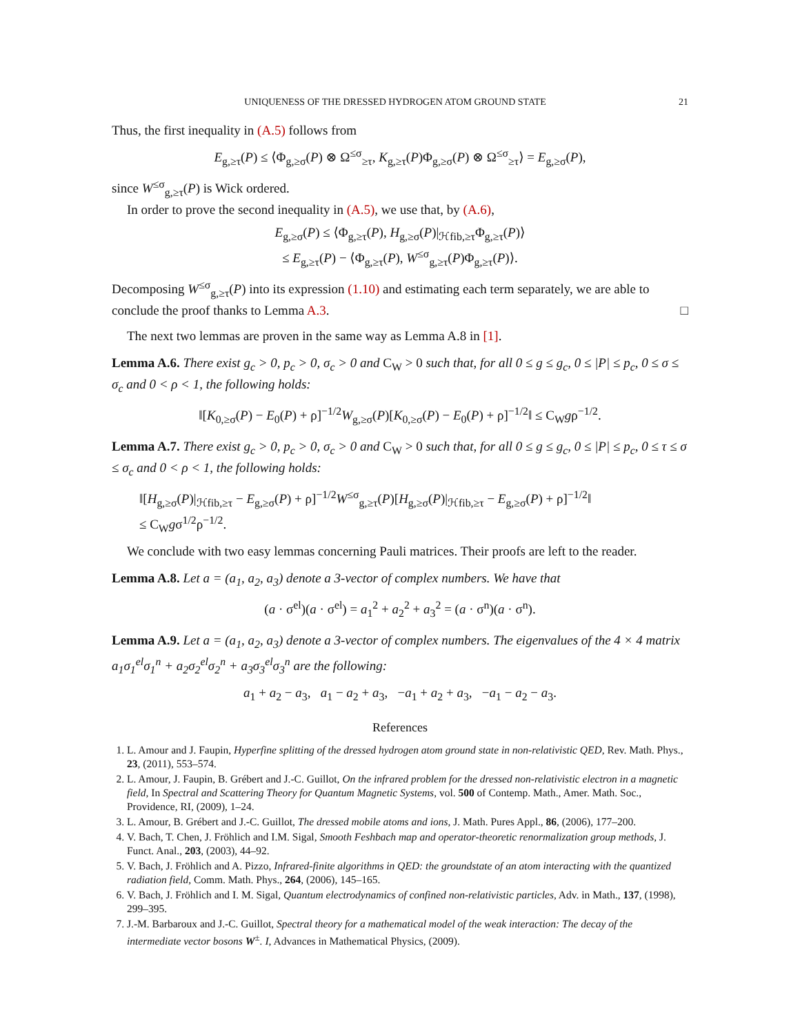UNIQUENESS OF THE DRESSED HYDROGEN ATOM GROUND STATE 21
Thus, the first inequality in (A.5) follows from
E<sub>g,≥τ</sub>(P) ≤ ⟨Φ<sub>g,≥σ</sub>(P) ⊗ Ω<sup>≤σ</sup><sub>≥τ</sub>, K<sub>g,≥τ</sub>(P)Φ<sub>g,≥σ</sub>(P) ⊗ Ω<sup>≤σ</sup><sub>≥τ</sub>⟩ = E<sub>g,≥σ</sub>(P),
since W<sup>≤σ</sup><sub>g,≥τ</sub>(P) is Wick ordered.
In order to prove the second inequality in (A.5), we use that, by (A.6),
E<sub>g,≥σ</sub>(P) ≤ ⟨Φ<sub>g,≥τ</sub>(P), H<sub>g,≥σ</sub>(P)|<sub>ℋfib,≥τ</sub>Φ<sub>g,≥τ</sub>(P)⟩
≤ E<sub>g,≥τ</sub>(P) − ⟨Φ<sub>g,≥τ</sub>(P), W<sup>≤σ</sup><sub>g,≥τ</sub>(P)Φ<sub>g,≥τ</sub>(P)⟩.
Decomposing W<sup>≤σ</sup><sub>g,≥τ</sub>(P) into its expression (1.10) and estimating each term separately, we are able to conclude the proof thanks to Lemma A.3. □
The next two lemmas are proven in the same way as Lemma A.8 in [1].
Lemma A.6. There exist g<sub>c</sub> > 0, p<sub>c</sub> > 0, σ<sub>c</sub> > 0 and C<sub>W</sub> > 0 such that, for all 0 ≤ g ≤ g<sub>c</sub>, 0 ≤ |P| ≤ p<sub>c</sub>, 0 ≤ σ ≤ σ<sub>c</sub> and 0 < ρ < 1, the following holds:
‖[K<sub>0,≥σ</sub>(P) − E<sub>0</sub>(P) + ρ]<sup>−1/2</sup>W<sub>g,≥σ</sub>(P)[K<sub>0,≥σ</sub>(P) − E<sub>0</sub>(P) + ρ]<sup>−1/2</sup>‖ ≤ C<sub>W</sub>gρ<sup>−1/2</sup>.
Lemma A.7. There exist g<sub>c</sub> > 0, p<sub>c</sub> > 0, σ<sub>c</sub> > 0 and C<sub>W</sub> > 0 such that, for all 0 ≤ g ≤ g<sub>c</sub>, 0 ≤ |P| ≤ p<sub>c</sub>, 0 ≤ τ ≤ σ ≤ σ<sub>c</sub> and 0 < ρ < 1, the following holds:
‖[H<sub>g,≥σ</sub>(P)|<sub>ℋfib,≥τ</sub> − E<sub>g,≥σ</sub>(P) + ρ]<sup>−1/2</sup>W<sup>≤σ</sup><sub>g,≥τ</sub>(P)[H<sub>g,≥σ</sub>(P)|<sub>ℋfib,≥τ</sub> − E<sub>g,≥σ</sub>(P) + ρ]<sup>−1/2</sup>‖
≤ C<sub>W</sub>gσ<sup>1/2</sup>ρ<sup>−1/2</sup>.
We conclude with two easy lemmas concerning Pauli matrices. Their proofs are left to the reader.
Lemma A.8. Let a = (a<sub>1</sub>, a<sub>2</sub>, a<sub>3</sub>) denote a 3-vector of complex numbers. We have that
(a · σ<sup>el</sup>)(a · σ<sup>el</sup>) = a<sub>1</sub><sup>2</sup> + a<sub>2</sub><sup>2</sup> + a<sub>3</sub><sup>2</sup> = (a · σ<sup>n</sup>)(a · σ<sup>n</sup>).
Lemma A.9. Let a = (a<sub>1</sub>, a<sub>2</sub>, a<sub>3</sub>) denote a 3-vector of complex numbers. The eigenvalues of the 4 × 4 matrix a<sub>1</sub>σ<sub>1</sub><sup>el</sup>σ<sub>1</sub><sup>n</sup> + a<sub>2</sub>σ<sub>2</sub><sup>el</sup>σ<sub>2</sub><sup>n</sup> + a<sub>3</sub>σ<sub>3</sub><sup>el</sup>σ<sub>3</sub><sup>n</sup> are the following:
a<sub>1</sub> + a<sub>2</sub> − a<sub>3</sub>, a<sub>1</sub> − a<sub>2</sub> + a<sub>3</sub>, −a<sub>1</sub> + a<sub>2</sub> + a<sub>3</sub>, −a<sub>1</sub> − a<sub>2</sub> − a<sub>3</sub>.
References
1. L. Amour and J. Faupin, Hyperfine splitting of the dressed hydrogen atom ground state in non-relativistic QED, Rev. Math. Phys., 23, (2011), 553–574.
2. L. Amour, J. Faupin, B. Grébert and J.-C. Guillot, On the infrared problem for the dressed non-relativistic electron in a magnetic field, In Spectral and Scattering Theory for Quantum Magnetic Systems, vol. 500 of Contemp. Math., Amer. Math. Soc., Providence, RI, (2009), 1–24.
3. L. Amour, B. Grébert and J.-C. Guillot, The dressed mobile atoms and ions, J. Math. Pures Appl., 86, (2006), 177–200.
4. V. Bach, T. Chen, J. Fröhlich and I.M. Sigal, Smooth Feshbach map and operator-theoretic renormalization group methods, J. Funct. Anal., 203, (2003), 44–92.
5. V. Bach, J. Fröhlich and A. Pizzo, Infrared-finite algorithms in QED: the groundstate of an atom interacting with the quantized radiation field, Comm. Math. Phys., 264, (2006), 145–165.
6. V. Bach, J. Fröhlich and I. M. Sigal, Quantum electrodynamics of confined non-relativistic particles, Adv. in Math., 137, (1998), 299–395.
7. J.-M. Barbaroux and J.-C. Guillot, Spectral theory for a mathematical model of the weak interaction: The decay of the intermediate vector bosons W<sup>±</sup>. I, Advances in Mathematical Physics, (2009).